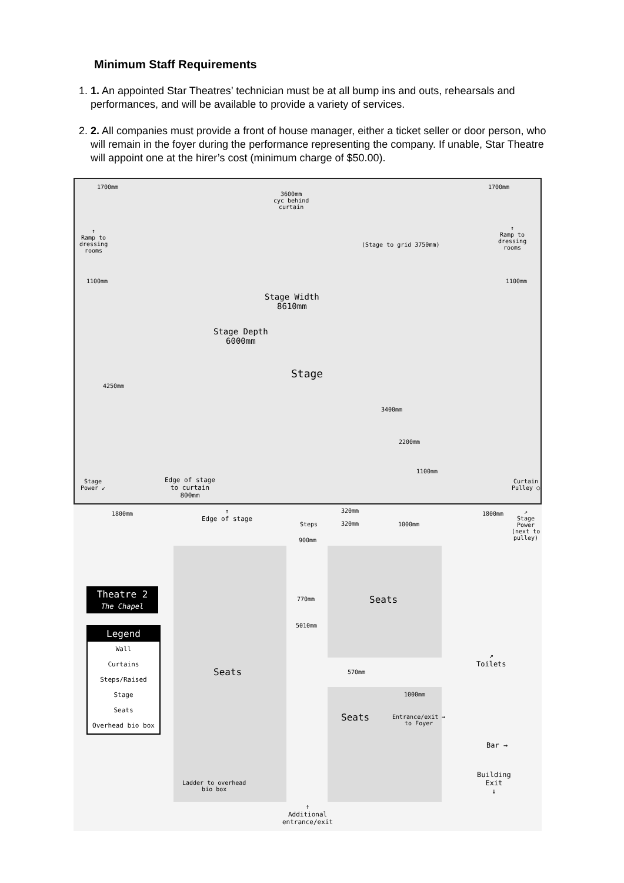Minimum Staff Requirements
1. 1. An appointed Star Theatres’ technician must be at all bump ins and outs, rehearsals and performances, and will be available to provide a variety of services.
2. 2. All companies must provide a front of house manager, either a ticket seller or door person, who will remain in the foyer during the performance representing the company. If unable, Star Theatre will appoint one at the hirer’s cost (minimum charge of $50.00).
1700mm
3600mm
cyc behind
curtain
1700mm
↑
Ramp to
dressing
rooms
(Stage to grid 3750mm)
↑
Ramp to
dressing
rooms
1100mm 1100mm
Stage Width
8610mm
Stage Depth
6000mm
Stage
4250mm
3400mm
2200mm
1100mm
Stage
Power ↙
Edge of stage
to curtain
800mm
Curtain
Pulley ○
1800mm
↑
Edge of stage
Steps
320mm
320mm
900mm
1000mm
1800mm
↗
Stage
Power
(next to
pulley)
Theatre 2
The Chapel
770mm Seats
5010mm
Legend
Wall
Curtains
Steps/Raised
Stage
Seats
Overhead bio box
Seats 570mm
↗
Toilets
1000mm
Seats
Entrance/exit →
to Foyer
Bar →
Ladder to overhead
bio box
Building
Exit
↓
↑
Additional
entrance/exit